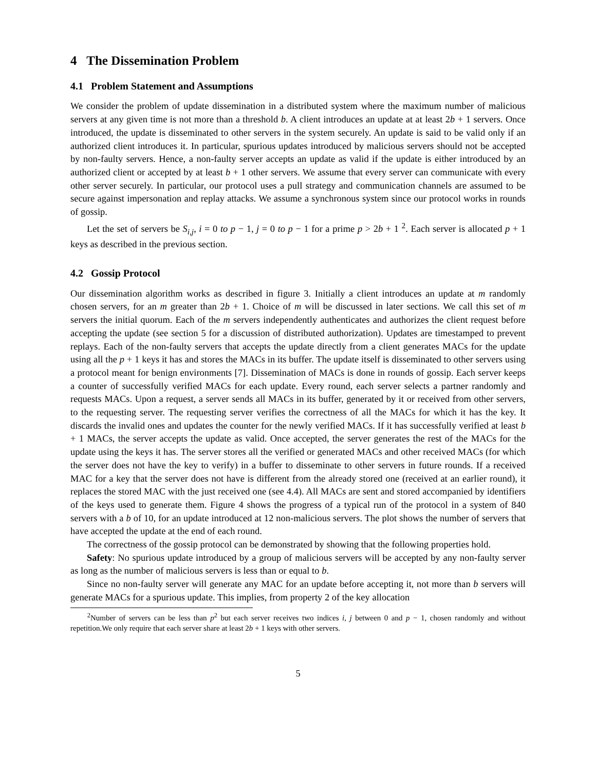4 The Dissemination Problem
4.1 Problem Statement and Assumptions
We consider the problem of update dissemination in a distributed system where the maximum number of malicious servers at any given time is not more than a threshold b. A client introduces an update at at least 2b + 1 servers. Once introduced, the update is disseminated to other servers in the system securely. An update is said to be valid only if an authorized client introduces it. In particular, spurious updates introduced by malicious servers should not be accepted by non-faulty servers. Hence, a non-faulty server accepts an update as valid if the update is either introduced by an authorized client or accepted by at least b + 1 other servers. We assume that every server can communicate with every other server securely. In particular, our protocol uses a pull strategy and communication channels are assumed to be secure against impersonation and replay attacks. We assume a synchronous system since our protocol works in rounds of gossip.
Let the set of servers be S<sub>i,j</sub>, i = 0 to p − 1, j = 0 to p − 1 for a prime p > 2b + 1 <sup>2</sup>. Each server is allocated p + 1 keys as described in the previous section.
4.2 Gossip Protocol
Our dissemination algorithm works as described in figure 3. Initially a client introduces an update at m randomly chosen servers, for an m greater than 2b + 1. Choice of m will be discussed in later sections. We call this set of m servers the initial quorum. Each of the m servers independently authenticates and authorizes the client request before accepting the update (see section 5 for a discussion of distributed authorization). Updates are timestamped to prevent replays. Each of the non-faulty servers that accepts the update directly from a client generates MACs for the update using all the p + 1 keys it has and stores the MACs in its buffer. The update itself is disseminated to other servers using a protocol meant for benign environments [7]. Dissemination of MACs is done in rounds of gossip. Each server keeps a counter of successfully verified MACs for each update. Every round, each server selects a partner randomly and requests MACs. Upon a request, a server sends all MACs in its buffer, generated by it or received from other servers, to the requesting server. The requesting server verifies the correctness of all the MACs for which it has the key. It discards the invalid ones and updates the counter for the newly verified MACs. If it has successfully verified at least b + 1 MACs, the server accepts the update as valid. Once accepted, the server generates the rest of the MACs for the update using the keys it has. The server stores all the verified or generated MACs and other received MACs (for which the server does not have the key to verify) in a buffer to disseminate to other servers in future rounds. If a received MAC for a key that the server does not have is different from the already stored one (received at an earlier round), it replaces the stored MAC with the just received one (see 4.4). All MACs are sent and stored accompanied by identifiers of the keys used to generate them. Figure 4 shows the progress of a typical run of the protocol in a system of 840 servers with a b of 10, for an update introduced at 12 non-malicious servers. The plot shows the number of servers that have accepted the update at the end of each round.
The correctness of the gossip protocol can be demonstrated by showing that the following properties hold.
Safety: No spurious update introduced by a group of malicious servers will be accepted by any non-faulty server as long as the number of malicious servers is less than or equal to b.
Since no non-faulty server will generate any MAC for an update before accepting it, not more than b servers will generate MACs for a spurious update. This implies, from property 2 of the key allocation
<sup>2</sup> Number of servers can be less than p<sup>2</sup> but each server receives two indices i, j between 0 and p − 1, chosen randomly and without repetition.We only require that each server share at least 2b + 1 keys with other servers.
5